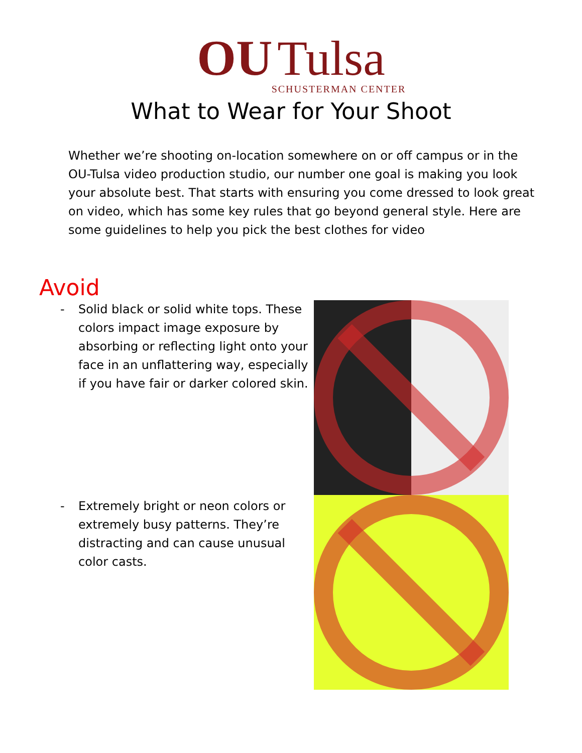OU Tulsa
SCHUSTERMAN CENTER
What to Wear for Your Shoot
Whether we’re shooting on-location somewhere on or off campus or in the OU-Tulsa video production studio, our number one goal is making you look your absolute best. That starts with ensuring you come dressed to look great on video, which has some key rules that go beyond general style. Here are some guidelines to help you pick the best clothes for video
Avoid
- Solid black or solid white tops. These colors impact image exposure by absorbing or reflecting light onto your face in an unflattering way, especially if you have fair or darker colored skin.
- Extremely bright or neon colors or extremely busy patterns. They’re distracting and can cause unusual color casts.